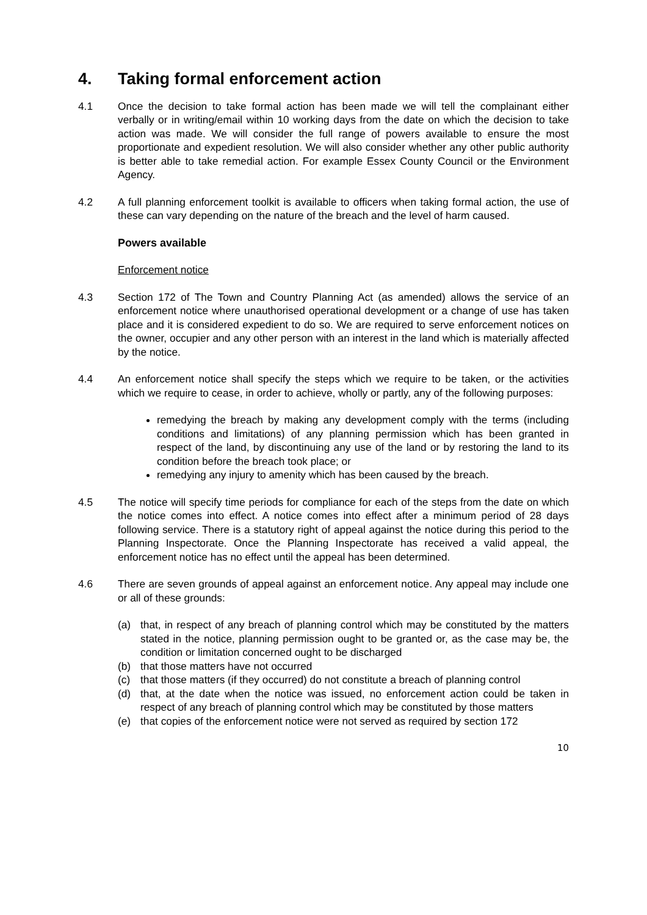4. Taking formal enforcement action
4.1 Once the decision to take formal action has been made we will tell the complainant either verbally or in writing/email within 10 working days from the date on which the decision to take action was made. We will consider the full range of powers available to ensure the most proportionate and expedient resolution. We will also consider whether any other public authority is better able to take remedial action. For example Essex County Council or the Environment Agency.
4.2 A full planning enforcement toolkit is available to officers when taking formal action, the use of these can vary depending on the nature of the breach and the level of harm caused.
Powers available
Enforcement notice
4.3 Section 172 of The Town and Country Planning Act (as amended) allows the service of an enforcement notice where unauthorised operational development or a change of use has taken place and it is considered expedient to do so. We are required to serve enforcement notices on the owner, occupier and any other person with an interest in the land which is materially affected by the notice.
4.4 An enforcement notice shall specify the steps which we require to be taken, or the activities which we require to cease, in order to achieve, wholly or partly, any of the following purposes:
remedying the breach by making any development comply with the terms (including conditions and limitations) of any planning permission which has been granted in respect of the land, by discontinuing any use of the land or by restoring the land to its condition before the breach took place; or
remedying any injury to amenity which has been caused by the breach.
4.5 The notice will specify time periods for compliance for each of the steps from the date on which the notice comes into effect. A notice comes into effect after a minimum period of 28 days following service. There is a statutory right of appeal against the notice during this period to the Planning Inspectorate. Once the Planning Inspectorate has received a valid appeal, the enforcement notice has no effect until the appeal has been determined.
4.6 There are seven grounds of appeal against an enforcement notice. Any appeal may include one or all of these grounds:
(a) that, in respect of any breach of planning control which may be constituted by the matters stated in the notice, planning permission ought to be granted or, as the case may be, the condition or limitation concerned ought to be discharged
(b) that those matters have not occurred
(c) that those matters (if they occurred) do not constitute a breach of planning control
(d) that, at the date when the notice was issued, no enforcement action could be taken in respect of any breach of planning control which may be constituted by those matters
(e) that copies of the enforcement notice were not served as required by section 172
10